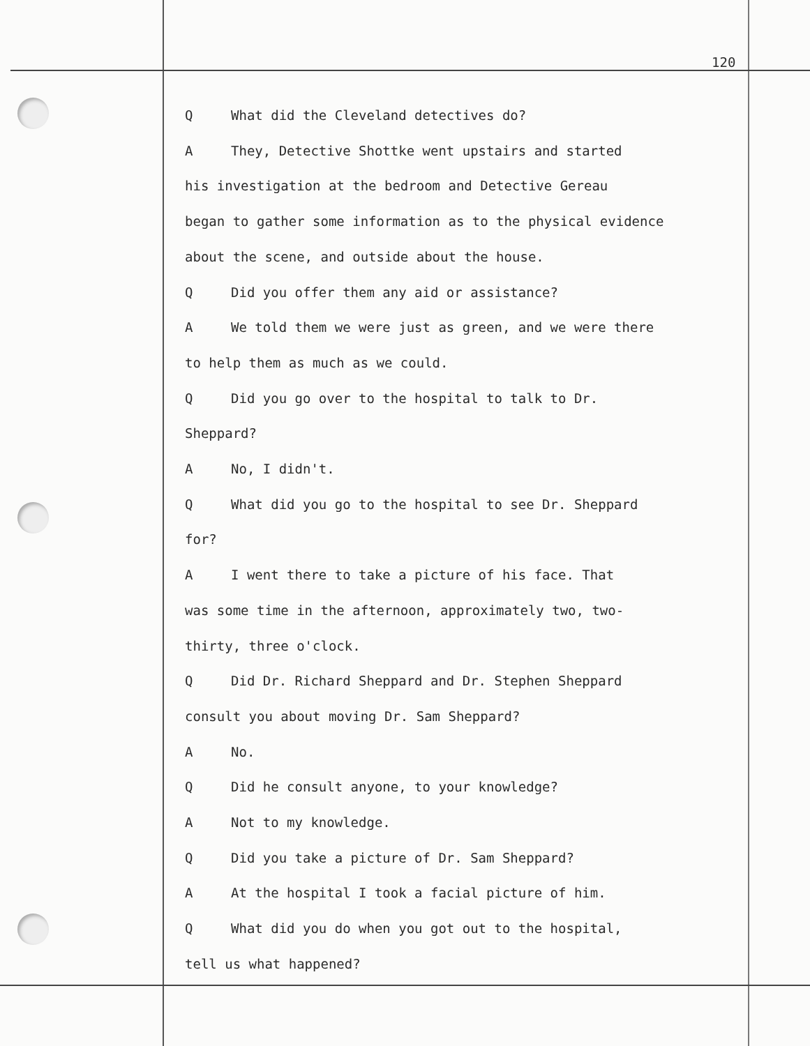120
Q What did the Cleveland detectives do?
A They, Detective Shottke went upstairs and started
his investigation at the bedroom and Detective Gereau
began to gather some information as to the physical evidence
about the scene, and outside about the house.
Q Did you offer them any aid or assistance?
A We told them we were just as green, and we were there
to help them as much as we could.
Q Did you go over to the hospital to talk to Dr.
Sheppard?
A No, I didn't.
Q What did you go to the hospital to see Dr. Sheppard
for?
A I went there to take a picture of his face. That
was some time in the afternoon, approximately two, two-
thirty, three o'clock.
Q Did Dr. Richard Sheppard and Dr. Stephen Sheppard
consult you about moving Dr. Sam Sheppard?
A No.
Q Did he consult anyone, to your knowledge?
A Not to my knowledge.
Q Did you take a picture of Dr. Sam Sheppard?
A At the hospital I took a facial picture of him.
Q What did you do when you got out to the hospital,
tell us what happened?